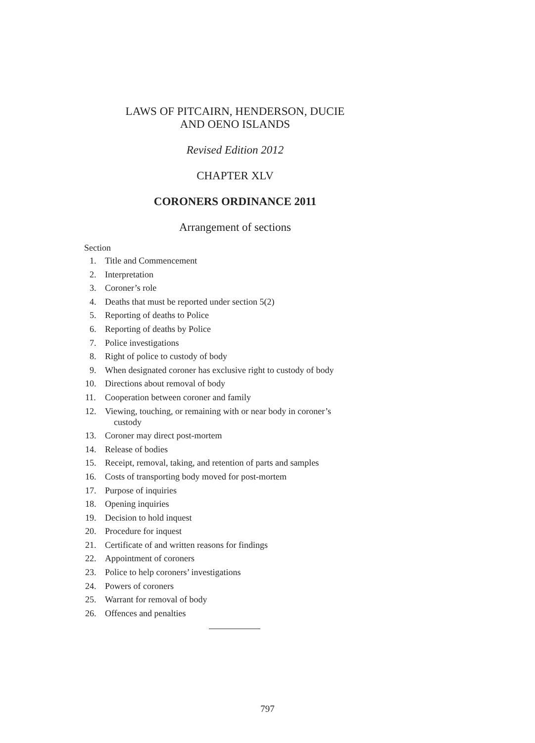LAWS OF PITCAIRN, HENDERSON, DUCIE
AND OENO ISLANDS
Revised Edition 2012
CHAPTER XLV
CORONERS ORDINANCE 2011
Arrangement of sections
Section
1. Title and Commencement
2. Interpretation
3. Coroner’s role
4. Deaths that must be reported under section 5(2)
5. Reporting of deaths to Police
6. Reporting of deaths by Police
7. Police investigations
8. Right of police to custody of body
9. When designated coroner has exclusive right to custody of body
10. Directions about removal of body
11. Cooperation between coroner and family
12. Viewing, touching, or remaining with or near body in coroner’s
custody
13. Coroner may direct post-mortem
14. Release of bodies
15. Receipt, removal, taking, and retention of parts and samples
16. Costs of transporting body moved for post-mortem
17. Purpose of inquiries
18. Opening inquiries
19. Decision to hold inquest
20. Procedure for inquest
21. Certificate of and written reasons for findings
22. Appointment of coroners
23. Police to help coroners’ investigations
24. Powers of coroners
25. Warrant for removal of body
26. Offences and penalties
797